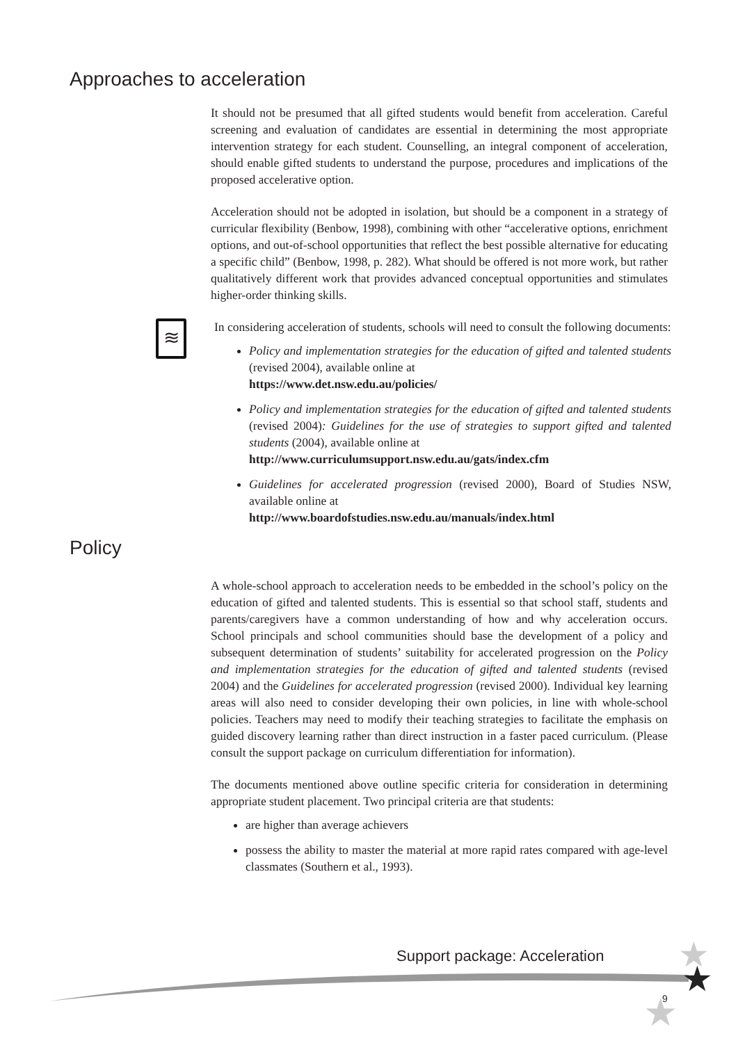Approaches to acceleration
It should not be presumed that all gifted students would benefit from acceleration. Careful screening and evaluation of candidates are essential in determining the most appropriate intervention strategy for each student. Counselling, an integral component of acceleration, should enable gifted students to understand the purpose, procedures and implications of the proposed accelerative option.
Acceleration should not be adopted in isolation, but should be a component in a strategy of curricular flexibility (Benbow, 1998), combining with other “accelerative options, enrichment options, and out-of-school opportunities that reflect the best possible alternative for educating a specific child” (Benbow, 1998, p. 282). What should be offered is not more work, but rather qualitatively different work that provides advanced conceptual opportunities and stimulates higher-order thinking skills.
≋
In considering acceleration of students, schools will need to consult the following documents:
Policy and implementation strategies for the education of gifted and talented students (revised 2004), available online at
https://www.det.nsw.edu.au/policies/
Policy and implementation strategies for the education of gifted and talented students (revised 2004): Guidelines for the use of strategies to support gifted and talented students (2004), available online at
http://www.curriculumsupport.nsw.edu.au/gats/index.cfm
Guidelines for accelerated progression (revised 2000), Board of Studies NSW, available online at
http://www.boardofstudies.nsw.edu.au/manuals/index.html
Policy
A whole-school approach to acceleration needs to be embedded in the school’s policy on the education of gifted and talented students. This is essential so that school staff, students and parents/caregivers have a common understanding of how and why acceleration occurs. School principals and school communities should base the development of a policy and subsequent determination of students’ suitability for accelerated progression on the Policy and implementation strategies for the education of gifted and talented students (revised 2004) and the Guidelines for accelerated progression (revised 2000). Individual key learning areas will also need to consider developing their own policies, in line with whole-school policies. Teachers may need to modify their teaching strategies to facilitate the emphasis on guided discovery learning rather than direct instruction in a faster paced curriculum. (Please consult the support package on curriculum differentiation for information).
The documents mentioned above outline specific criteria for consideration in determining appropriate student placement. Two principal criteria are that students:
are higher than average achievers
possess the ability to master the material at more rapid rates compared with age-level classmates (Southern et al., 1993).
★
★
★
Support package: Acceleration
9